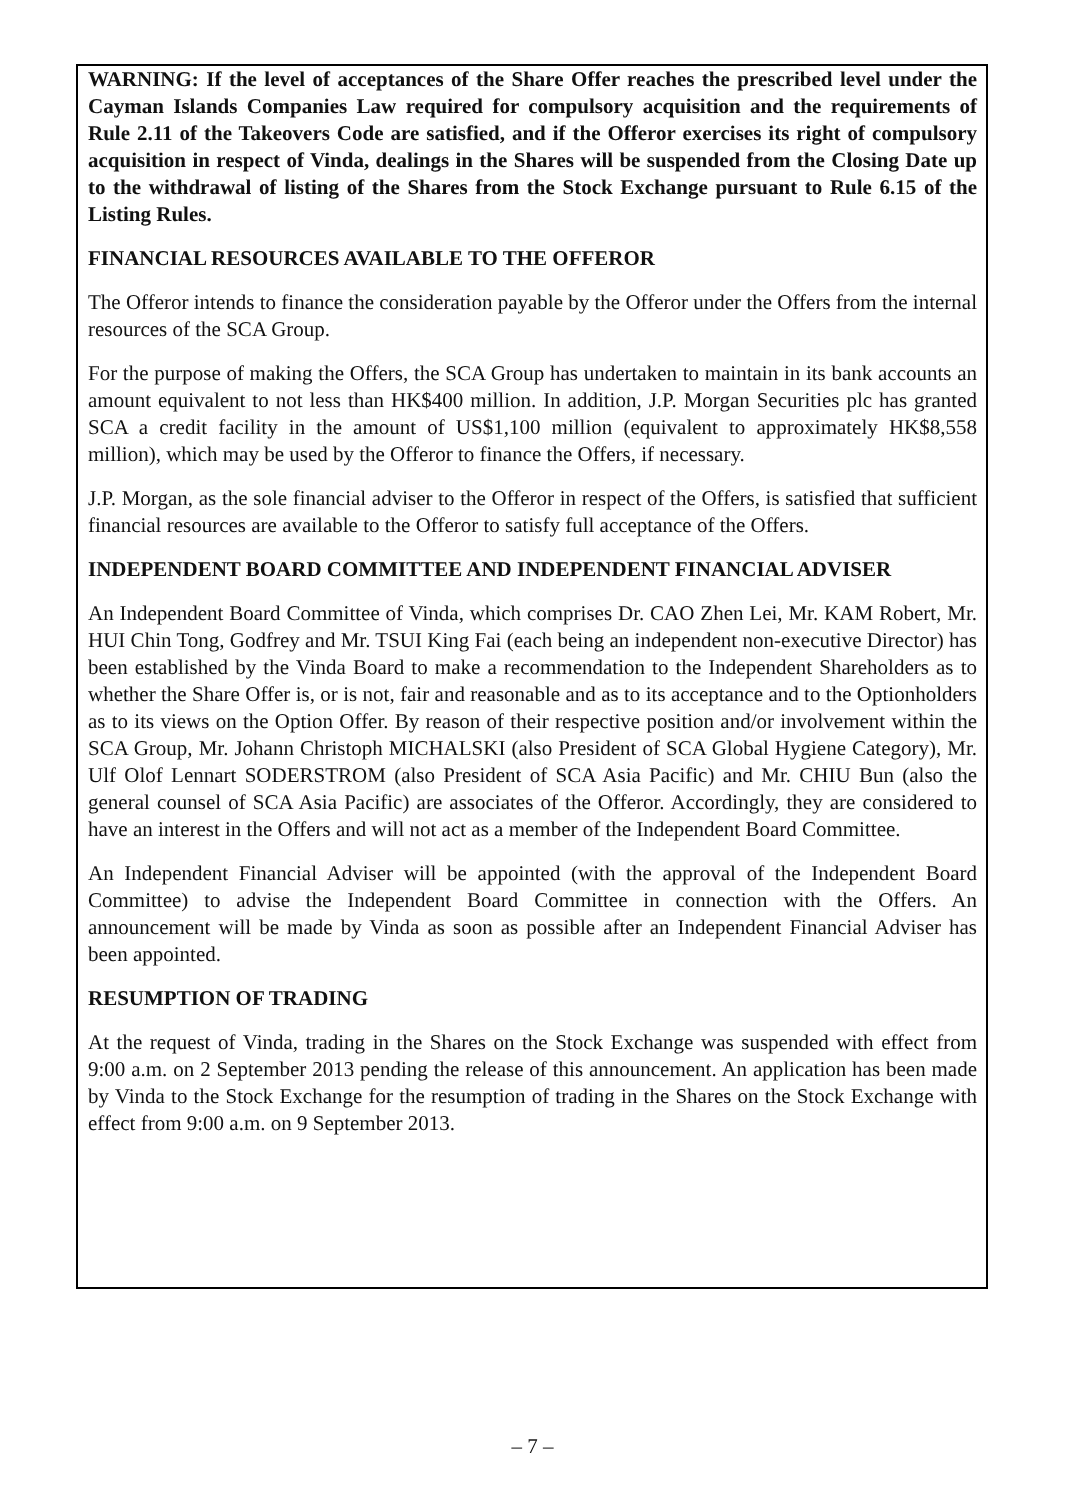WARNING: If the level of acceptances of the Share Offer reaches the prescribed level under the Cayman Islands Companies Law required for compulsory acquisition and the requirements of Rule 2.11 of the Takeovers Code are satisfied, and if the Offeror exercises its right of compulsory acquisition in respect of Vinda, dealings in the Shares will be suspended from the Closing Date up to the withdrawal of listing of the Shares from the Stock Exchange pursuant to Rule 6.15 of the Listing Rules.
FINANCIAL RESOURCES AVAILABLE TO THE OFFEROR
The Offeror intends to finance the consideration payable by the Offeror under the Offers from the internal resources of the SCA Group.
For the purpose of making the Offers, the SCA Group has undertaken to maintain in its bank accounts an amount equivalent to not less than HK$400 million. In addition, J.P. Morgan Securities plc has granted SCA a credit facility in the amount of US$1,100 million (equivalent to approximately HK$8,558 million), which may be used by the Offeror to finance the Offers, if necessary.
J.P. Morgan, as the sole financial adviser to the Offeror in respect of the Offers, is satisfied that sufficient financial resources are available to the Offeror to satisfy full acceptance of the Offers.
INDEPENDENT BOARD COMMITTEE AND INDEPENDENT FINANCIAL ADVISER
An Independent Board Committee of Vinda, which comprises Dr. CAO Zhen Lei, Mr. KAM Robert, Mr. HUI Chin Tong, Godfrey and Mr. TSUI King Fai (each being an independent non-executive Director) has been established by the Vinda Board to make a recommendation to the Independent Shareholders as to whether the Share Offer is, or is not, fair and reasonable and as to its acceptance and to the Optionholders as to its views on the Option Offer. By reason of their respective position and/or involvement within the SCA Group, Mr. Johann Christoph MICHALSKI (also President of SCA Global Hygiene Category), Mr. Ulf Olof Lennart SODERSTROM (also President of SCA Asia Pacific) and Mr. CHIU Bun (also the general counsel of SCA Asia Pacific) are associates of the Offeror. Accordingly, they are considered to have an interest in the Offers and will not act as a member of the Independent Board Committee.
An Independent Financial Adviser will be appointed (with the approval of the Independent Board Committee) to advise the Independent Board Committee in connection with the Offers. An announcement will be made by Vinda as soon as possible after an Independent Financial Adviser has been appointed.
RESUMPTION OF TRADING
At the request of Vinda, trading in the Shares on the Stock Exchange was suspended with effect from 9:00 a.m. on 2 September 2013 pending the release of this announcement. An application has been made by Vinda to the Stock Exchange for the resumption of trading in the Shares on the Stock Exchange with effect from 9:00 a.m. on 9 September 2013.
– 7 –